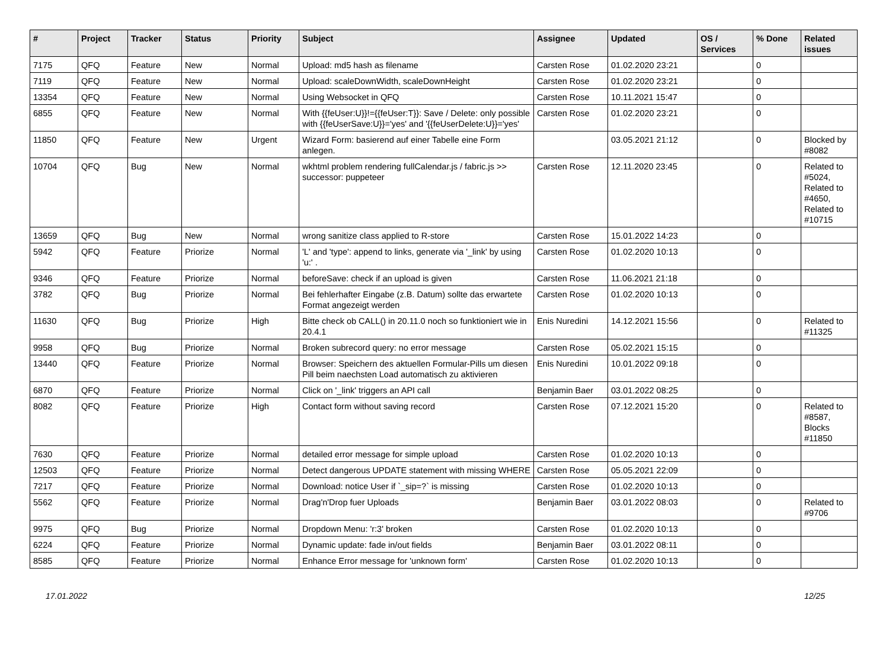| # | Project | Tracker | Status | Priority | Subject | Assignee | Updated | OS / Services | % Done | Related issues |
| --- | --- | --- | --- | --- | --- | --- | --- | --- | --- | --- |
| 7175 | QFQ | Feature | New | Normal | Upload: md5 hash as filename | Carsten Rose | 01.02.2020 23:21 | | 0 | |
| 7119 | QFQ | Feature | New | Normal | Upload: scaleDownWidth, scaleDownHeight | Carsten Rose | 01.02.2020 23:21 | | 0 | |
| 13354 | QFQ | Feature | New | Normal | Using Websocket in QFQ | Carsten Rose | 10.11.2021 15:47 | | 0 | |
| 6855 | QFQ | Feature | New | Normal | With {{feUser:U}}!={{feUser:T}}: Save / Delete: only possible with {{feUserSave:U}}='yes' and '{{feUserDelete:U}}='yes' | Carsten Rose | 01.02.2020 23:21 | | 0 | |
| 11850 | QFQ | Feature | New | Urgent | Wizard Form: basierend auf einer Tabelle eine Form anlegen. | | 03.05.2021 21:12 | | 0 | Blocked by #8082 |
| 10704 | QFQ | Bug | New | Normal | wkhtml problem rendering fullCalendar.js / fabric.js >> successor: puppeteer | Carsten Rose | 12.11.2020 23:45 | | 0 | Related to #5024, Related to #4650, Related to #10715 |
| 13659 | QFQ | Bug | New | Normal | wrong sanitize class applied to R-store | Carsten Rose | 15.01.2022 14:23 | | 0 | |
| 5942 | QFQ | Feature | Priorize | Normal | 'L' and 'type': append to links, generate via '_link' by using 'u:' . | Carsten Rose | 01.02.2020 10:13 | | 0 | |
| 9346 | QFQ | Feature | Priorize | Normal | beforeSave: check if an upload is given | Carsten Rose | 11.06.2021 21:18 | | 0 | |
| 3782 | QFQ | Bug | Priorize | Normal | Bei fehlerhafter Eingabe (z.B. Datum) sollte das erwartete Format angezeigt werden | Carsten Rose | 01.02.2020 10:13 | | 0 | |
| 11630 | QFQ | Bug | Priorize | High | Bitte check ob CALL() in 20.11.0 noch so funktioniert wie in 20.4.1 | Enis Nuredini | 14.12.2021 15:56 | | 0 | Related to #11325 |
| 9958 | QFQ | Bug | Priorize | Normal | Broken subrecord query: no error message | Carsten Rose | 05.02.2021 15:15 | | 0 | |
| 13440 | QFQ | Feature | Priorize | Normal | Browser: Speichern des aktuellen Formular-Pills um diesen Pill beim naechsten Load automatisch zu aktivieren | Enis Nuredini | 10.01.2022 09:18 | | 0 | |
| 6870 | QFQ | Feature | Priorize | Normal | Click on '_link' triggers an API call | Benjamin Baer | 03.01.2022 08:25 | | 0 | |
| 8082 | QFQ | Feature | Priorize | High | Contact form without saving record | Carsten Rose | 07.12.2021 15:20 | | 0 | Related to #8587, Blocks #11850 |
| 7630 | QFQ | Feature | Priorize | Normal | detailed error message for simple upload | Carsten Rose | 01.02.2020 10:13 | | 0 | |
| 12503 | QFQ | Feature | Priorize | Normal | Detect dangerous UPDATE statement with missing WHERE | Carsten Rose | 05.05.2021 22:09 | | 0 | |
| 7217 | QFQ | Feature | Priorize | Normal | Download: notice User if `_sip=?` is missing | Carsten Rose | 01.02.2020 10:13 | | 0 | |
| 5562 | QFQ | Feature | Priorize | Normal | Drag'n'Drop fuer Uploads | Benjamin Baer | 03.01.2022 08:03 | | 0 | Related to #9706 |
| 9975 | QFQ | Bug | Priorize | Normal | Dropdown Menu: 'r:3' broken | Carsten Rose | 01.02.2020 10:13 | | 0 | |
| 6224 | QFQ | Feature | Priorize | Normal | Dynamic update: fade in/out fields | Benjamin Baer | 03.01.2022 08:11 | | 0 | |
| 8585 | QFQ | Feature | Priorize | Normal | Enhance Error message for 'unknown form' | Carsten Rose | 01.02.2020 10:13 | | 0 | |
17.01.2022 12/25